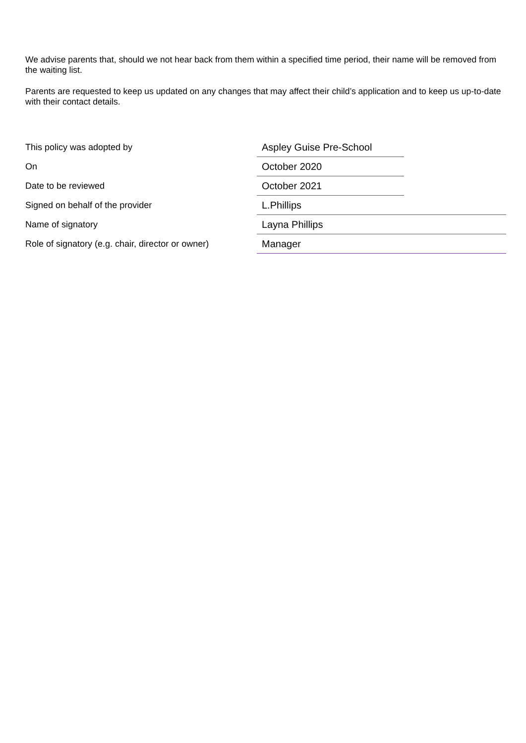We advise parents that, should we not hear back from them within a specified time period, their name will be removed from the waiting list.
Parents are requested to keep us updated on any changes that may affect their child’s application and to keep us up-to-date with their contact details.
| This policy was adopted by | Aspley Guise Pre-School | |
| On | October 2020 | |
| Date to be reviewed | October 2021 | |
| Signed on behalf of the provider | L.Phillips | |
| Name of signatory | Layna Phillips | |
| Role of signatory (e.g. chair, director or owner) | Manager | |